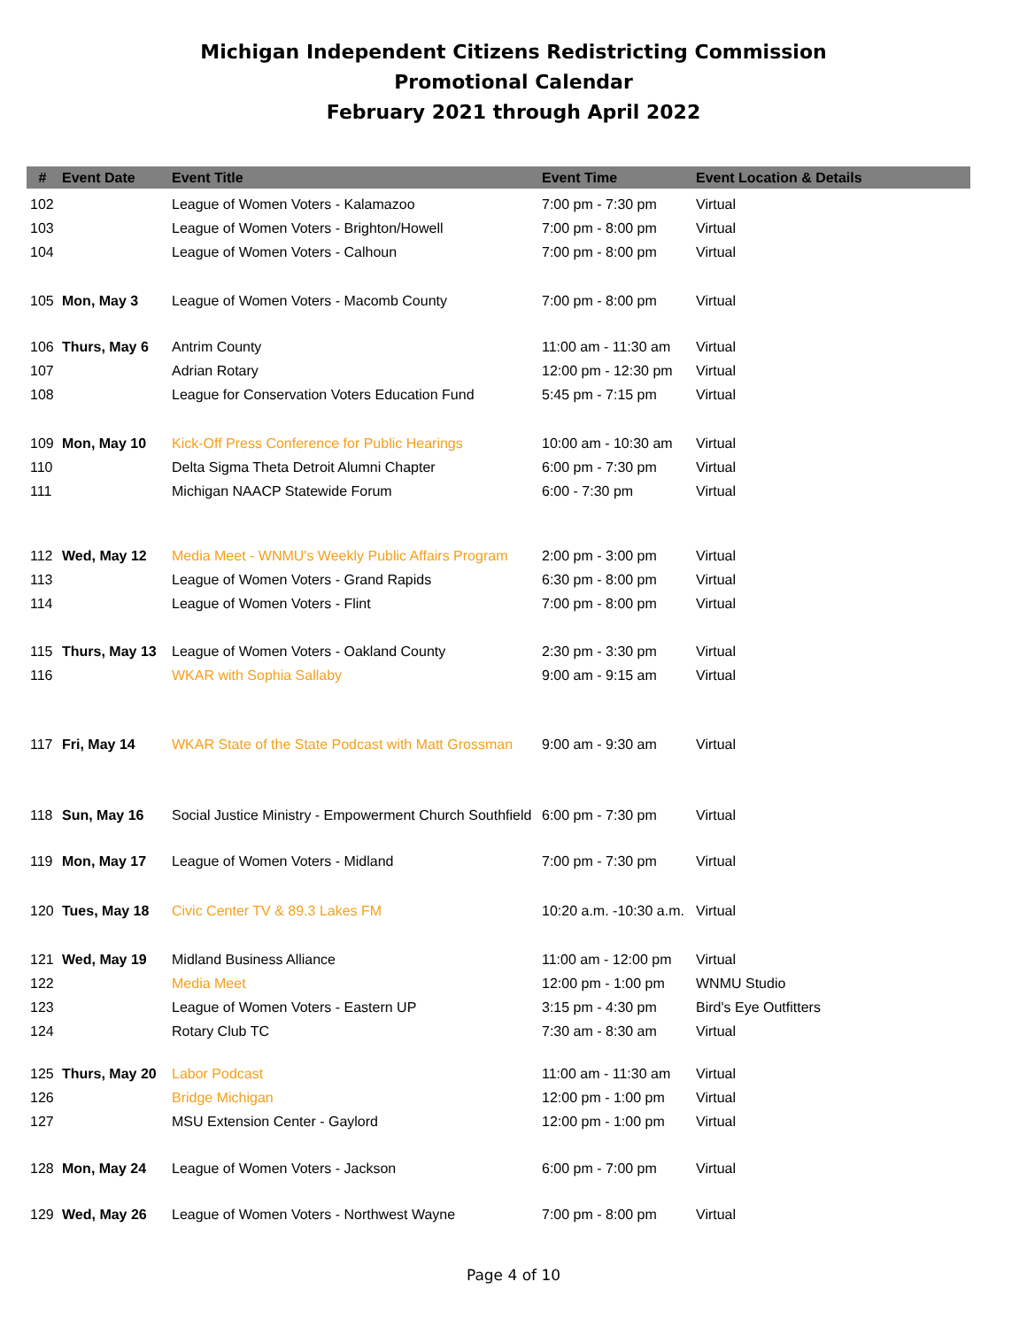Michigan Independent Citizens Redistricting Commission
Promotional Calendar
February 2021 through April 2022
| # | Event Date | Event Title | Event Time | Event Location & Details |
| --- | --- | --- | --- | --- |
| 102 | | League of Women Voters - Kalamazoo | 7:00 pm - 7:30 pm | Virtual |
| 103 | | League of Women Voters - Brighton/Howell | 7:00 pm - 8:00 pm | Virtual |
| 104 | | League of Women Voters - Calhoun | 7:00 pm - 8:00 pm | Virtual |
| 105 | Mon, May 3 | League of Women Voters - Macomb County | 7:00 pm - 8:00 pm | Virtual |
| 106 | Thurs, May 6 | Antrim County | 11:00 am - 11:30 am | Virtual |
| 107 | | Adrian Rotary | 12:00 pm - 12:30 pm | Virtual |
| 108 | | League for Conservation Voters Education Fund | 5:45 pm - 7:15 pm | Virtual |
| 109 | Mon, May 10 | Kick-Off Press Conference for Public Hearings | 10:00 am - 10:30 am | Virtual |
| 110 | | Delta Sigma Theta Detroit Alumni Chapter | 6:00 pm - 7:30 pm | Virtual |
| 111 | | Michigan NAACP Statewide Forum | 6:00 - 7:30 pm | Virtual |
| 112 | Wed, May 12 | Media Meet - WNMU's Weekly Public Affairs Program | 2:00 pm - 3:00 pm | Virtual |
| 113 | | League of Women Voters - Grand Rapids | 6:30 pm - 8:00 pm | Virtual |
| 114 | | League of Women Voters - Flint | 7:00 pm - 8:00 pm | Virtual |
| 115 | Thurs, May 13 | League of Women Voters - Oakland County | 2:30 pm - 3:30 pm | Virtual |
| 116 | | WKAR with Sophia Sallaby | 9:00 am - 9:15 am | Virtual |
| 117 | Fri, May 14 | WKAR State of the State Podcast with Matt Grossman | 9:00 am - 9:30 am | Virtual |
| 118 | Sun, May 16 | Social Justice Ministry - Empowerment Church Southfield | 6:00 pm - 7:30 pm | Virtual |
| 119 | Mon, May 17 | League of Women Voters - Midland | 7:00 pm - 7:30 pm | Virtual |
| 120 | Tues, May 18 | Civic Center TV & 89.3 Lakes FM | 10:20 a.m. -10:30 a.m. | Virtual |
| 121 | Wed, May 19 | Midland Business Alliance | 11:00 am - 12:00 pm | Virtual |
| 122 | | Media Meet | 12:00 pm - 1:00 pm | WNMU Studio |
| 123 | | League of Women Voters - Eastern UP | 3:15 pm - 4:30 pm | Bird's Eye Outfitters |
| 124 | | Rotary Club TC | 7:30 am - 8:30 am | Virtual |
| 125 | Thurs, May 20 | Labor Podcast | 11:00 am - 11:30 am | Virtual |
| 126 | | Bridge Michigan | 12:00 pm - 1:00 pm | Virtual |
| 127 | | MSU Extension Center - Gaylord | 12:00 pm - 1:00 pm | Virtual |
| 128 | Mon, May 24 | League of Women Voters - Jackson | 6:00 pm - 7:00 pm | Virtual |
| 129 | Wed, May 26 | League of Women Voters - Northwest Wayne | 7:00 pm - 8:00 pm | Virtual |
Page 4 of 10